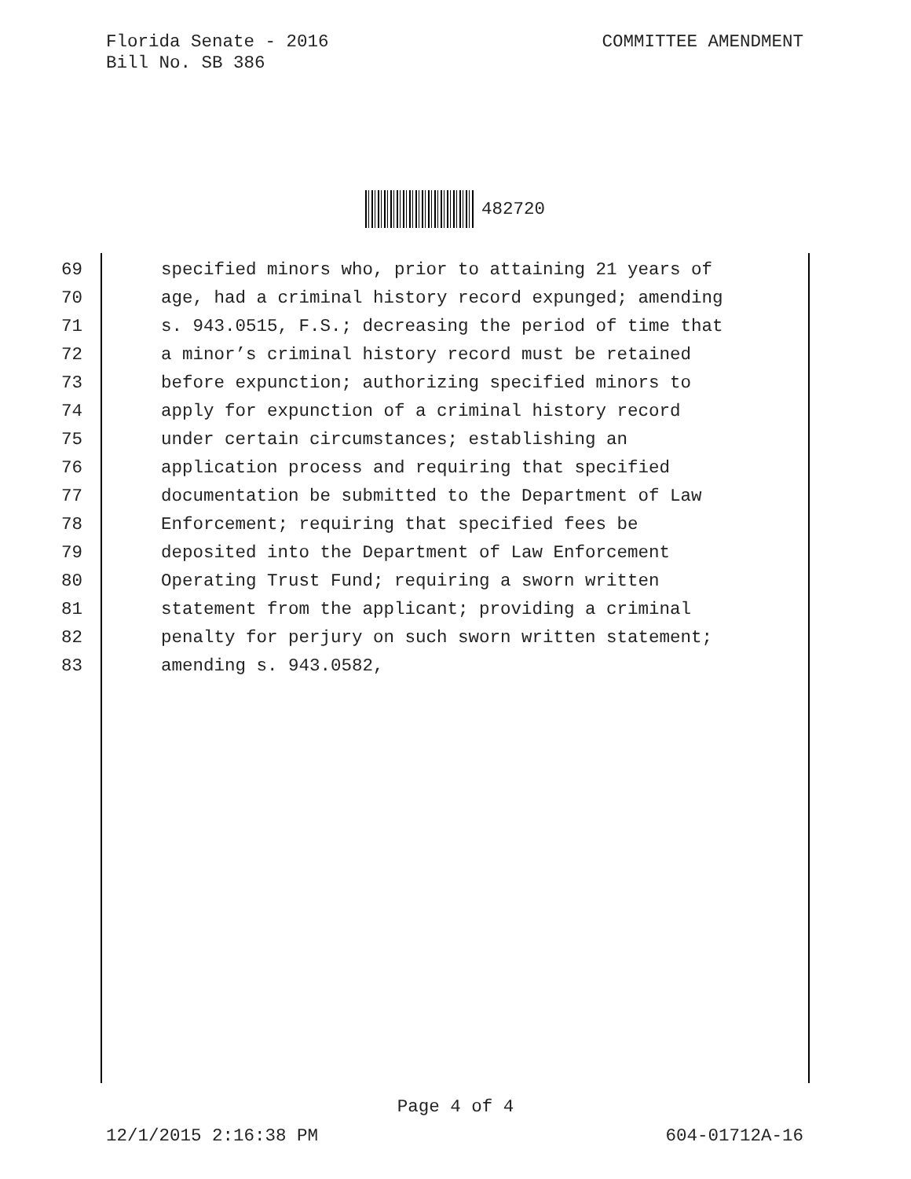Florida Senate - 2016
Bill No. SB 386
COMMITTEE AMENDMENT
482720
69 specified minors who, prior to attaining 21 years of
70 age, had a criminal history record expunged; amending
71 s. 943.0515, F.S.; decreasing the period of time that
72 a minor’s criminal history record must be retained
73 before expunction; authorizing specified minors to
74 apply for expunction of a criminal history record
75 under certain circumstances; establishing an
76 application process and requiring that specified
77 documentation be submitted to the Department of Law
78 Enforcement; requiring that specified fees be
79 deposited into the Department of Law Enforcement
80 Operating Trust Fund; requiring a sworn written
81 statement from the applicant; providing a criminal
82 penalty for perjury on such sworn written statement;
83 amending s. 943.0582,
Page 4 of 4
12/1/2015 2:16:38 PM 604-01712A-16